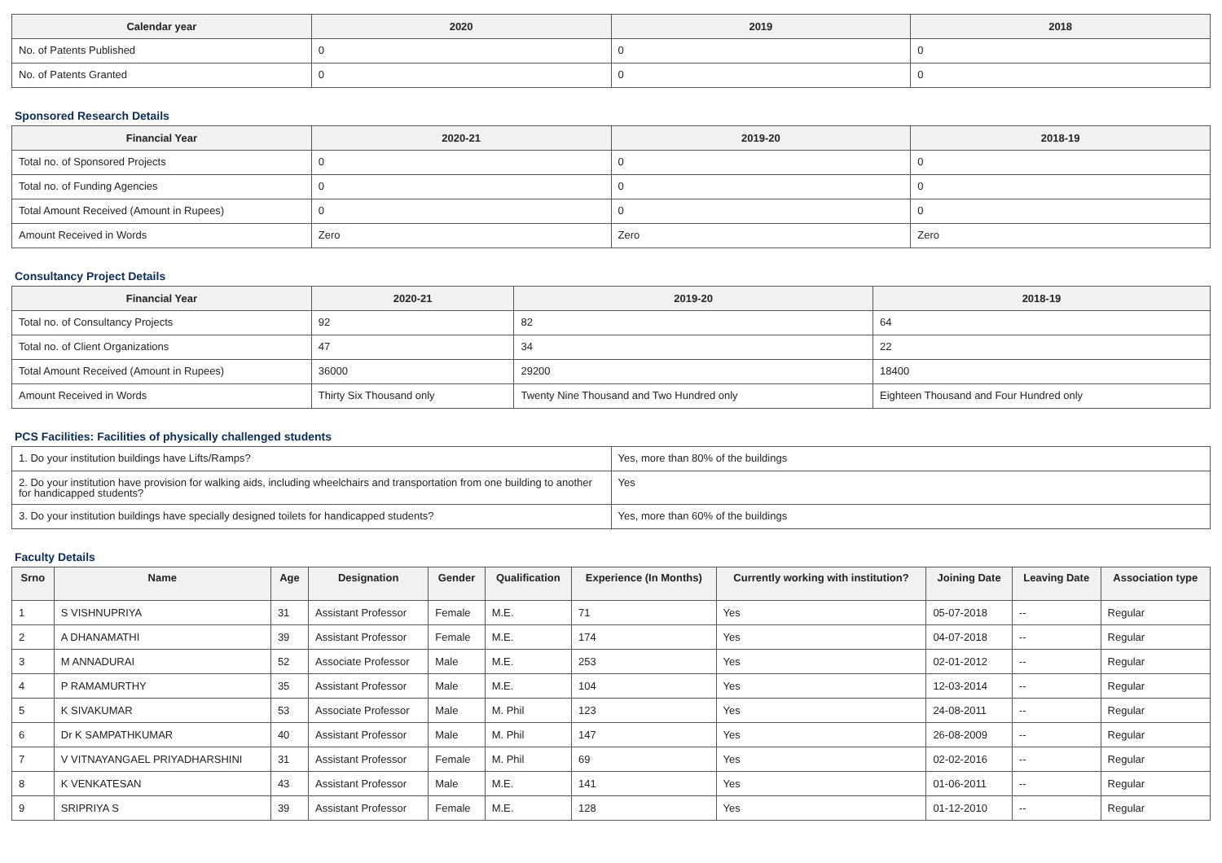| Calendar year | 2020 | 2019 | 2018 |
| --- | --- | --- | --- |
| No. of Patents Published | 0 | 0 | 0 |
| No. of Patents Granted | 0 | 0 | 0 |
Sponsored Research Details
| Financial Year | 2020-21 | 2019-20 | 2018-19 |
| --- | --- | --- | --- |
| Total no. of Sponsored Projects | 0 | 0 | 0 |
| Total no. of Funding Agencies | 0 | 0 | 0 |
| Total Amount Received (Amount in Rupees) | 0 | 0 | 0 |
| Amount Received in Words | Zero | Zero | Zero |
Consultancy Project Details
| Financial Year | 2020-21 | 2019-20 | 2018-19 |
| --- | --- | --- | --- |
| Total no. of Consultancy Projects | 92 | 82 | 64 |
| Total no. of Client Organizations | 47 | 34 | 22 |
| Total Amount Received (Amount in Rupees) | 36000 | 29200 | 18400 |
| Amount Received in Words | Thirty Six Thousand only | Twenty Nine Thousand and Two Hundred only | Eighteen Thousand and Four Hundred only |
PCS Facilities: Facilities of physically challenged students
| 1. Do your institution buildings have Lifts/Ramps? | Yes, more than 80% of the buildings |
| 2. Do your institution have provision for walking aids, including wheelchairs and transportation from one building to another for handicapped students? | Yes |
| 3. Do your institution buildings have specially designed toilets for handicapped students? | Yes, more than 60% of the buildings |
Faculty Details
| Srno | Name | Age | Designation | Gender | Qualification | Experience (In Months) | Currently working with institution? | Joining Date | Leaving Date | Association type |
| --- | --- | --- | --- | --- | --- | --- | --- | --- | --- | --- |
| 1 | S VISHNUPRIYA | 31 | Assistant Professor | Female | M.E. | 71 | Yes | 05-07-2018 | -- | Regular |
| 2 | A DHANAMATHI | 39 | Assistant Professor | Female | M.E. | 174 | Yes | 04-07-2018 | -- | Regular |
| 3 | M ANNADURAI | 52 | Associate Professor | Male | M.E. | 253 | Yes | 02-01-2012 | -- | Regular |
| 4 | P RAMAMURTHY | 35 | Assistant Professor | Male | M.E. | 104 | Yes | 12-03-2014 | -- | Regular |
| 5 | K SIVAKUMAR | 53 | Associate Professor | Male | M. Phil | 123 | Yes | 24-08-2011 | -- | Regular |
| 6 | Dr K SAMPATHKUMAR | 40 | Assistant Professor | Male | M. Phil | 147 | Yes | 26-08-2009 | -- | Regular |
| 7 | V VITNAYANGAEL PRIYADHARSHINI | 31 | Assistant Professor | Female | M. Phil | 69 | Yes | 02-02-2016 | -- | Regular |
| 8 | K VENKATESAN | 43 | Assistant Professor | Male | M.E. | 141 | Yes | 01-06-2011 | -- | Regular |
| 9 | SRIPRIYA S | 39 | Assistant Professor | Female | M.E. | 128 | Yes | 01-12-2010 | -- | Regular |